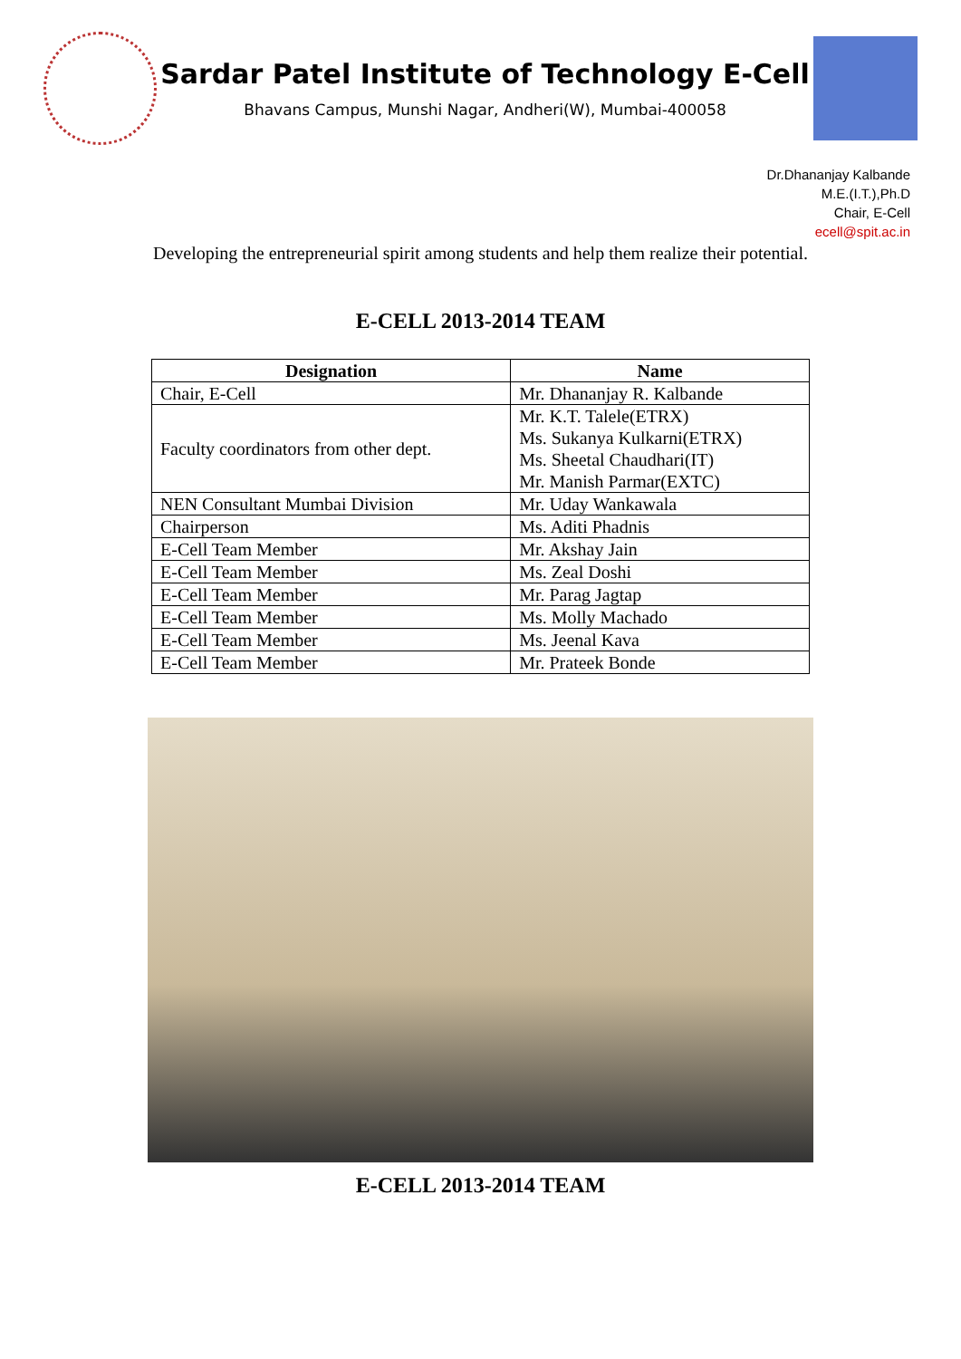Sardar Patel Institute of Technology E-Cell
Bhavans Campus, Munshi Nagar, Andheri(W), Mumbai-400058
Dr.Dhananjay Kalbande
M.E.(I.T.),Ph.D
Chair, E-Cell
ecell@spit.ac.in
Developing the entrepreneurial spirit among students and help them realize their potential.
E-CELL 2013-2014 TEAM
| Designation | Name |
| --- | --- |
| Chair, E-Cell | Mr. Dhananjay R. Kalbande |
| Faculty coordinators from other dept. | Mr. K.T. Talele(ETRX) Ms. Sukanya Kulkarni(ETRX) Ms. Sheetal Chaudhari(IT) Mr. Manish Parmar(EXTC) |
| NEN Consultant Mumbai Division | Mr. Uday Wankawala |
| Chairperson | Ms. Aditi Phadnis |
| E-Cell Team Member | Mr. Akshay Jain |
| E-Cell Team Member | Ms. Zeal Doshi |
| E-Cell Team Member | Mr. Parag Jagtap |
| E-Cell Team Member | Ms. Molly Machado |
| E-Cell Team Member | Ms. Jeenal Kava |
| E-Cell Team Member | Mr. Prateek Bonde |
E-CELL 2013-2014 TEAM